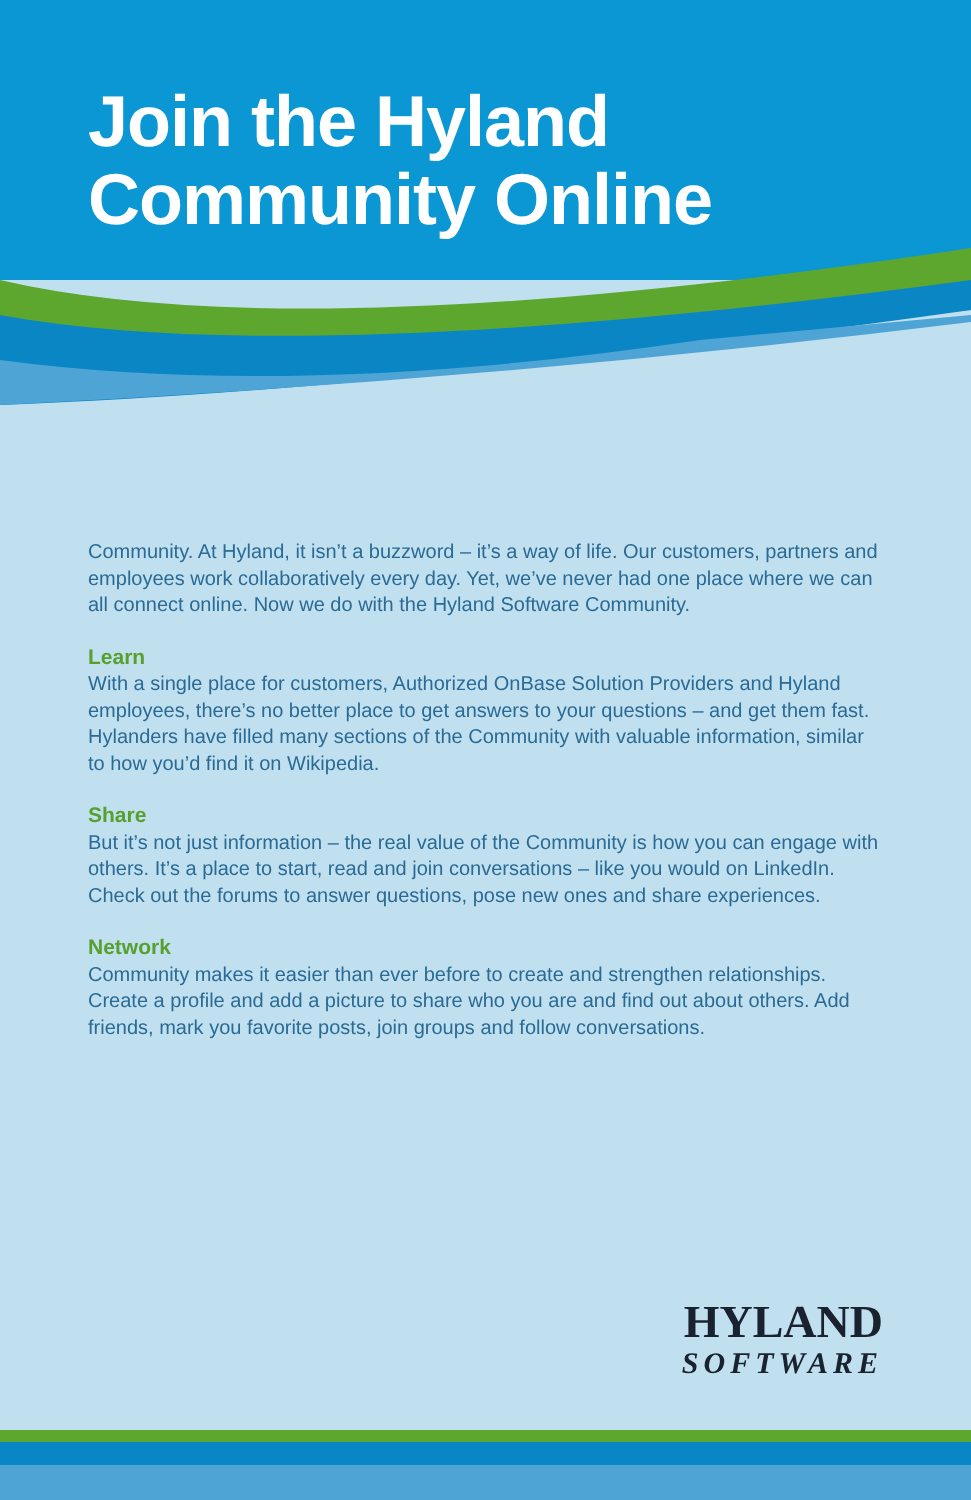Join the Hyland
Community Online
Community. At Hyland, it isn’t a buzzword – it’s a way of life. Our customers, partners and employees work collaboratively every day. Yet, we’ve never had one place where we can all connect online. Now we do with the Hyland Software Community.
Learn
With a single place for customers, Authorized OnBase Solution Providers and Hyland employees, there’s no better place to get answers to your questions – and get them fast. Hylanders have filled many sections of the Community with valuable information, similar to how you’d find it on Wikipedia.
Share
But it’s not just information – the real value of the Community is how you can engage with others. It’s a place to start, read and join conversations – like you would on LinkedIn. Check out the forums to answer questions, pose new ones and share experiences.
Network
Community makes it easier than ever before to create and strengthen relationships. Create a profile and add a picture to share who you are and find out about others. Add friends, mark you favorite posts, join groups and follow conversations.
HYLAND
SOFTWARE